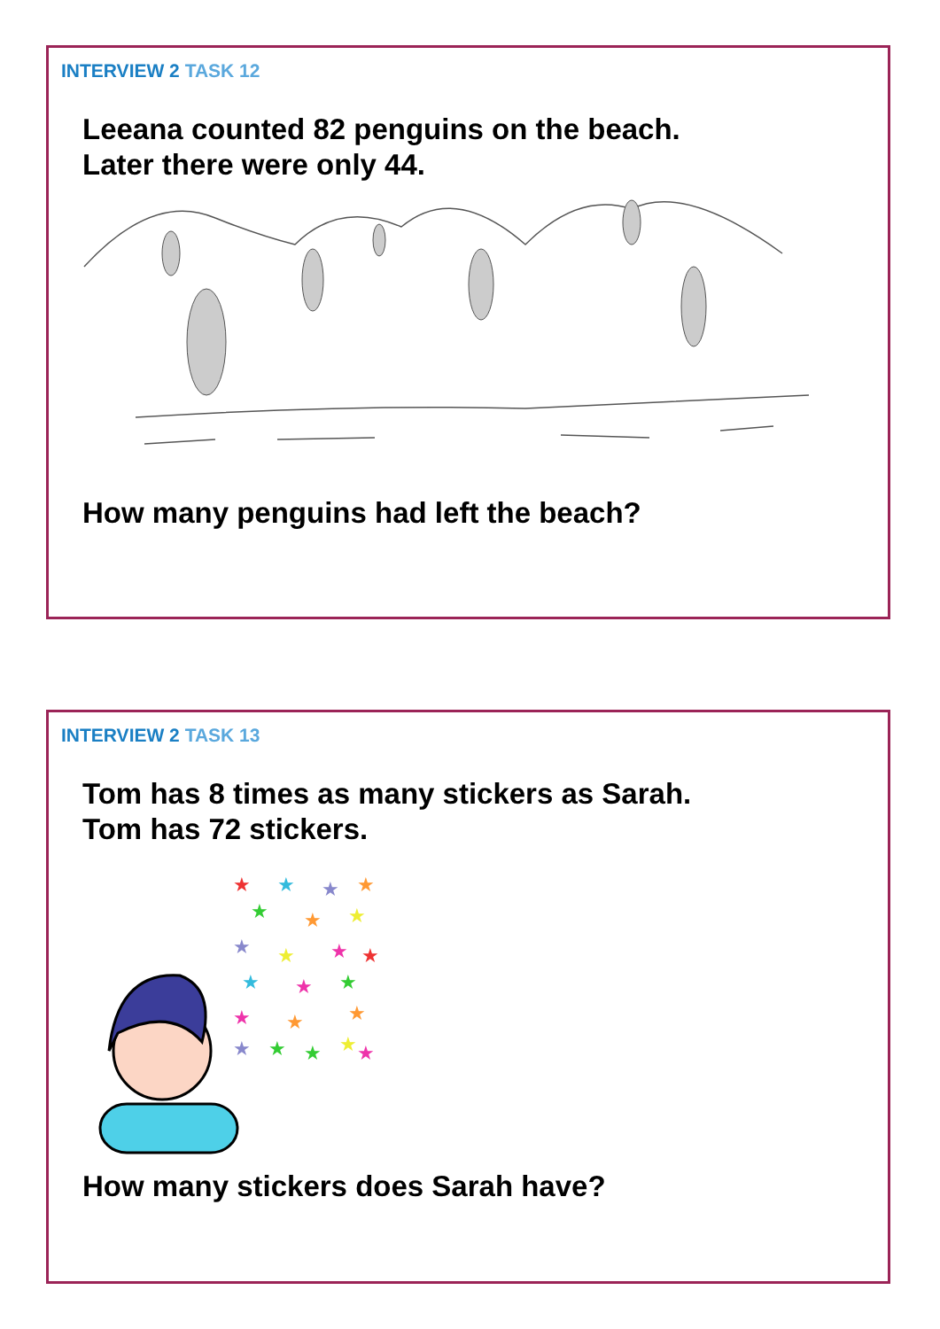INTERVIEW 2 TASK 12
Leeana counted 82 penguins on the beach.
Later there were only 44.
How many penguins had left the beach?
INTERVIEW 2 TASK 13
Tom has 8 times as many stickers as Sarah.
Tom has 72 stickers.
★
★
★
★
★
★
★
★
★
★
★
★
★
★
★
★
★
★
★
★
★
★
How many stickers does Sarah have?